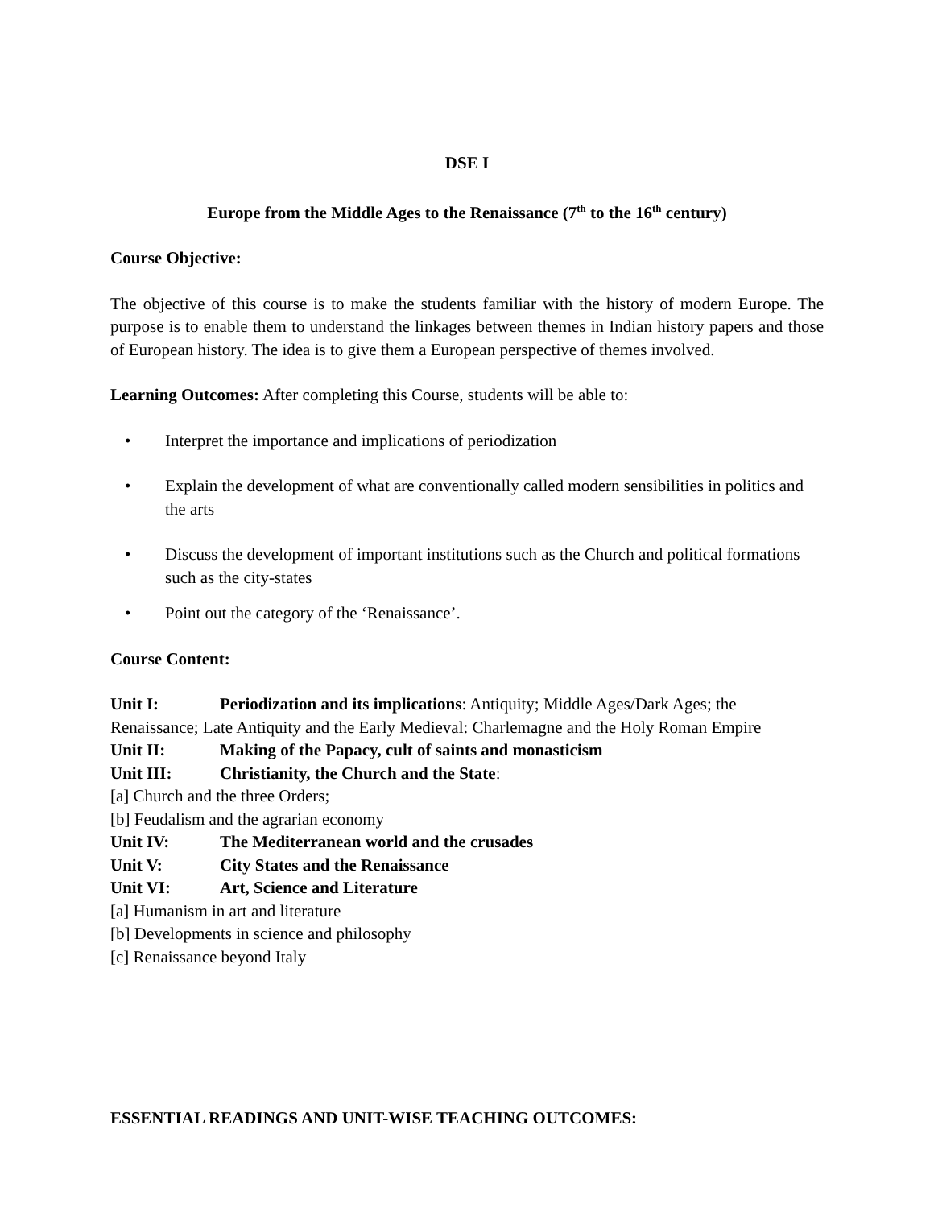DSE I
Europe from the Middle Ages to the Renaissance (7<sup>th</sup> to the 16<sup>th</sup> century)
Course Objective:
The objective of this course is to make the students familiar with the history of modern Europe. The purpose is to enable them to understand the linkages between themes in Indian history papers and those of European history. The idea is to give them a European perspective of themes involved.
Learning Outcomes: After completing this Course, students will be able to:
• Interpret the importance and implications of periodization
• Explain the development of what are conventionally called modern sensibilities in politics and the arts
• Discuss the development of important institutions such as the Church and political formations such as the city-states
• Point out the category of the ‘Renaissance’.
Course Content:
Unit I: Periodization and its implications: Antiquity; Middle Ages/Dark Ages; the Renaissance; Late Antiquity and the Early Medieval: Charlemagne and the Holy Roman Empire
Unit II: Making of the Papacy, cult of saints and monasticism
Unit III: Christianity, the Church and the State:
[a] Church and the three Orders;
[b] Feudalism and the agrarian economy
Unit IV: The Mediterranean world and the crusades
Unit V: City States and the Renaissance
Unit VI: Art, Science and Literature
[a] Humanism in art and literature
[b] Developments in science and philosophy
[c] Renaissance beyond Italy
ESSENTIAL READINGS AND UNIT-WISE TEACHING OUTCOMES: